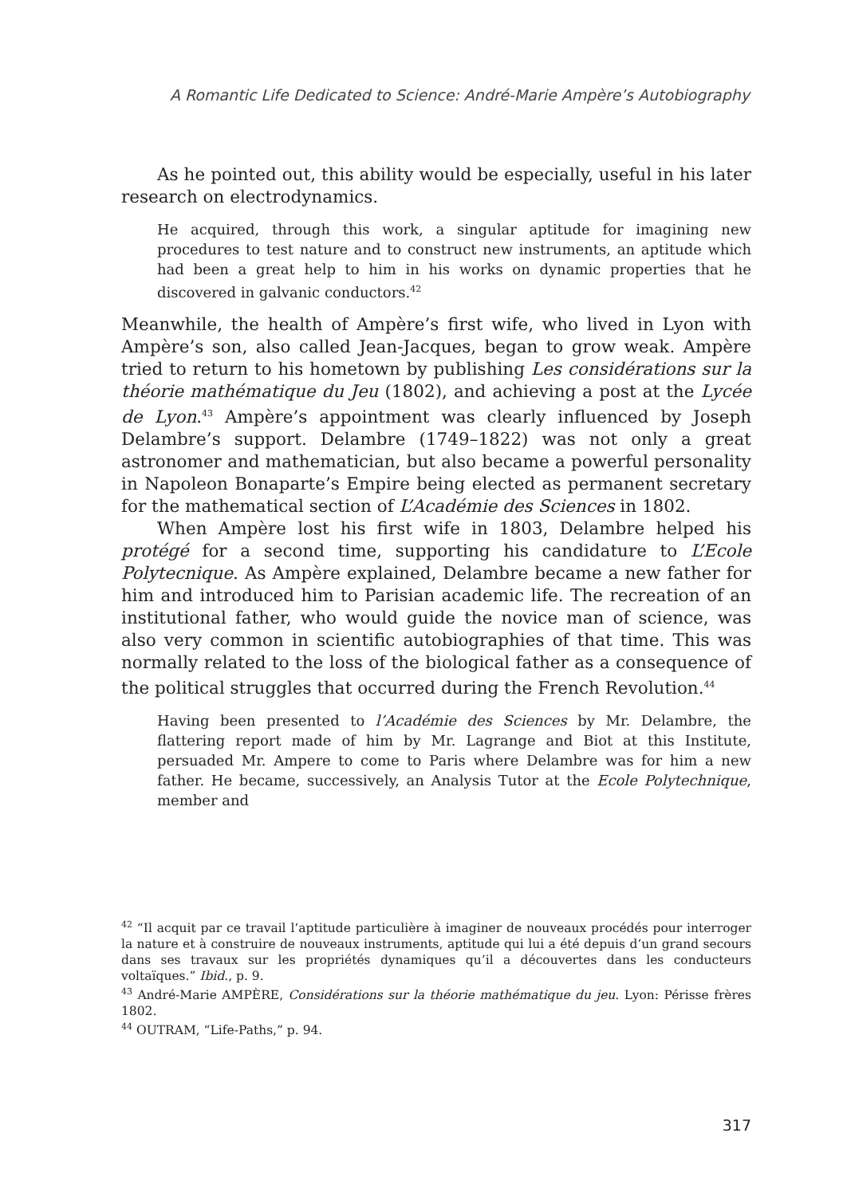A Romantic Life Dedicated to Science: André-Marie Ampère’s Autobiography
As he pointed out, this ability would be especially, useful in his later research on electrodynamics.
He acquired, through this work, a singular aptitude for imagining new procedures to test nature and to construct new instruments, an aptitude which had been a great help to him in his works on dynamic properties that he discovered in galvanic conductors.<sup>42</sup>
Meanwhile, the health of Ampère’s first wife, who lived in Lyon with Ampère’s son, also called Jean-Jacques, began to grow weak. Ampère tried to return to his hometown by publishing Les considérations sur la théorie mathématique du Jeu (1802), and achieving a post at the Lycée de Lyon.<sup>43</sup> Ampère’s appointment was clearly influenced by Joseph Delambre’s support. Delambre (1749–1822) was not only a great astronomer and mathematician, but also became a powerful personality in Napoleon Bonaparte’s Empire being elected as permanent secretary for the mathematical section of L’Académie des Sciences in 1802.
When Ampère lost his first wife in 1803, Delambre helped his protégé for a second time, supporting his candidature to L’Ecole Polytecnique. As Ampère explained, Delambre became a new father for him and introduced him to Parisian academic life. The recreation of an institutional father, who would guide the novice man of science, was also very common in scientific autobiographies of that time. This was normally related to the loss of the biological father as a consequence of the political struggles that occurred during the French Revolution.<sup>44</sup>
Having been presented to l’Académie des Sciences by Mr. Delambre, the flattering report made of him by Mr. Lagrange and Biot at this Institute, persuaded Mr. Ampere to come to Paris where Delambre was for him a new father. He became, successively, an Analysis Tutor at the Ecole Polytechnique, member and
<sup>42</sup> “Il acquit par ce travail l‘aptitude particulière à imaginer de nouveaux procédés pour interroger la nature et à construire de nouveaux instruments, aptitude qui lui a été depuis d‘un grand secours dans ses travaux sur les propriétés dynamiques qu’il a découvertes dans les conducteurs voltaïques.” Ibid., p. 9.
<sup>43</sup> André-Marie AMPÈRE, Considérations sur la théorie mathématique du jeu. Lyon: Périsse frères 1802.
<sup>44</sup> OUTRAM, “Life-Paths,” p. 94.
317